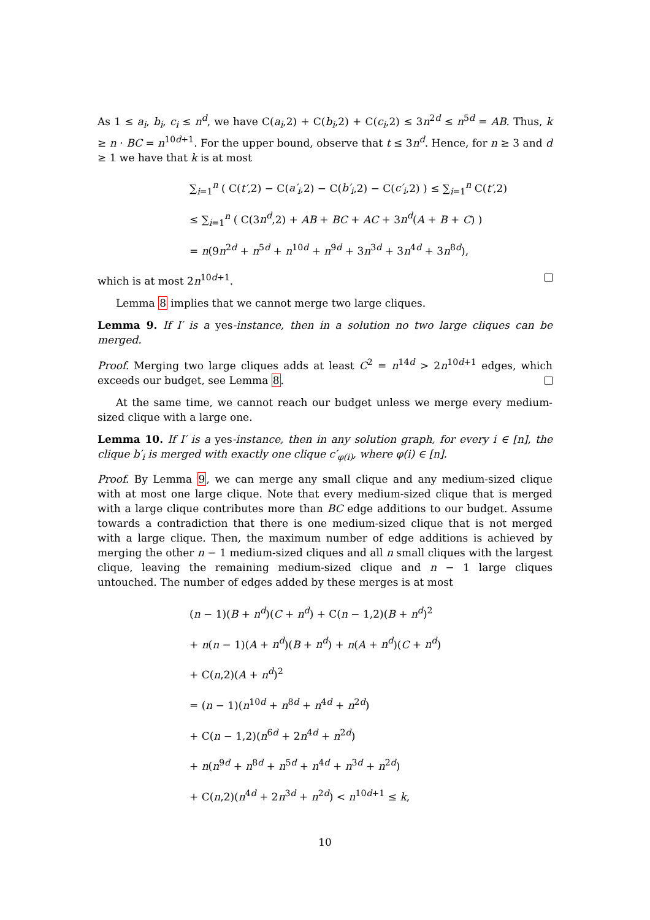As 1 ≤ a<sub>i</sub>, b<sub>i</sub>, c<sub>i</sub> ≤ n<sup>d</sup>, we have C(a<sub>i</sub>,2) + C(b<sub>i</sub>,2) + C(c<sub>i</sub>,2) ≤ 3n<sup>2d</sup> ≤ n<sup>5d</sup> = AB. Thus, k ≥ n · BC = n<sup>10d+1</sup>. For the upper bound, observe that t ≤ 3n<sup>d</sup>. Hence, for n ≥ 3 and d ≥ 1 we have that k is at most
∑<sub>i=1</sub><sup>n</sup> ( C(t′,2) − C(a′<sub>i</sub>,2) − C(b′<sub>i</sub>,2) − C(c′<sub>i</sub>,2) ) ≤ ∑<sub>i=1</sub><sup>n</sup> C(t′,2)
≤ ∑<sub>i=1</sub><sup>n</sup> ( C(3n<sup>d</sup>,2) + AB + BC + AC + 3n<sup>d</sup>(A + B + C) )
= n(9n<sup>2d</sup> + n<sup>5d</sup> + n<sup>10d</sup> + n<sup>9d</sup> + 3n<sup>3d</sup> + 3n<sup>4d</sup> + 3n<sup>8d</sup>),
which is at most 2n<sup>10d+1</sup>.
Lemma 8 implies that we cannot merge two large cliques.
Lemma 9. If I′ is a yes-instance, then in a solution no two large cliques can be merged.
Proof. Merging two large cliques adds at least C<sup>2</sup> = n<sup>14d</sup> > 2n<sup>10d+1</sup> edges, which exceeds our budget, see Lemma 8.
At the same time, we cannot reach our budget unless we merge every medium-sized clique with a large one.
Lemma 10. If I′ is a yes-instance, then in any solution graph, for every i ∈ [n], the clique b′<sub>i</sub> is merged with exactly one clique c′<sub>φ(i)</sub>, where φ(i) ∈ [n].
Proof. By Lemma 9, we can merge any small clique and any medium-sized clique with at most one large clique. Note that every medium-sized clique that is merged with a large clique contributes more than BC edge additions to our budget. Assume towards a contradiction that there is one medium-sized clique that is not merged with a large clique. Then, the maximum number of edge additions is achieved by merging the other n − 1 medium-sized cliques and all n small cliques with the largest clique, leaving the remaining medium-sized clique and n − 1 large cliques untouched. The number of edges added by these merges is at most
(n − 1)(B + n<sup>d</sup>)(C + n<sup>d</sup>) + C(n − 1,2)(B + n<sup>d</sup>)<sup>2</sup>
+ n(n − 1)(A + n<sup>d</sup>)(B + n<sup>d</sup>) + n(A + n<sup>d</sup>)(C + n<sup>d</sup>)
+ C(n,2)(A + n<sup>d</sup>)<sup>2</sup>
= (n − 1)(n<sup>10d</sup> + n<sup>8d</sup> + n<sup>4d</sup> + n<sup>2d</sup>)
+ C(n − 1,2)(n<sup>6d</sup> + 2n<sup>4d</sup> + n<sup>2d</sup>)
+ n(n<sup>9d</sup> + n<sup>8d</sup> + n<sup>5d</sup> + n<sup>4d</sup> + n<sup>3d</sup> + n<sup>2d</sup>)
+ C(n,2)(n<sup>4d</sup> + 2n<sup>3d</sup> + n<sup>2d</sup>) < n<sup>10d+1</sup> ≤ k,
10